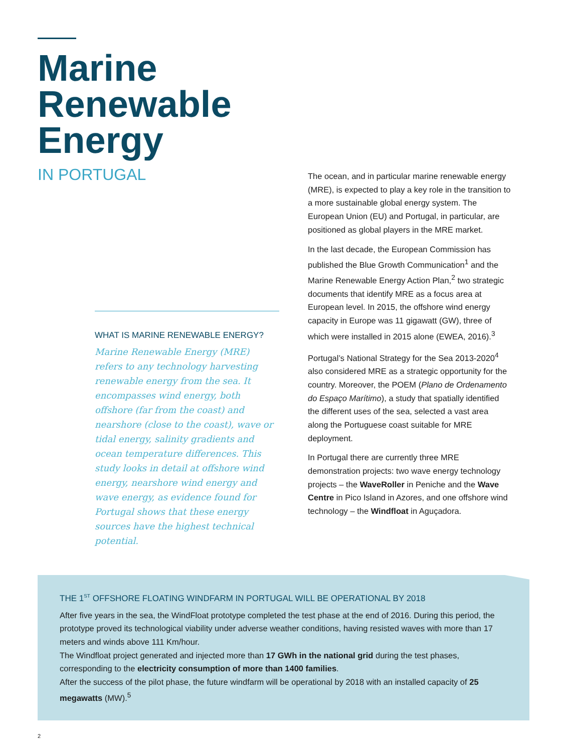Marine
Renewable
Energy
IN PORTUGAL
WHAT IS MARINE RENEWABLE ENERGY?
Marine Renewable Energy (MRE) refers to any technology harvesting renewable energy from the sea. It encompasses wind energy, both offshore (far from the coast) and nearshore (close to the coast), wave or tidal energy, salinity gradients and ocean temperature differences. This study looks in detail at offshore wind energy, nearshore wind energy and wave energy, as evidence found for Portugal shows that these energy sources have the highest technical potential.
The ocean, and in particular marine renewable energy (MRE), is expected to play a key role in the transition to a more sustainable global energy system. The European Union (EU) and Portugal, in particular, are positioned as global players in the MRE market.
In the last decade, the European Commission has published the Blue Growth Communication<sup>1</sup> and the Marine Renewable Energy Action Plan,<sup>2</sup> two strategic documents that identify MRE as a focus area at European level. In 2015, the offshore wind energy capacity in Europe was 11 gigawatt (GW), three of which were installed in 2015 alone (EWEA, 2016).<sup>3</sup>
Portugal’s National Strategy for the Sea 2013-2020<sup>4</sup> also considered MRE as a strategic opportunity for the country. Moreover, the POEM (Plano de Ordenamento do Espaço Marítimo), a study that spatially identified the different uses of the sea, selected a vast area along the Portuguese coast suitable for MRE deployment.
In Portugal there are currently three MRE demonstration projects: two wave energy technology projects – the WaveRoller in Peniche and the Wave Centre in Pico Island in Azores, and one offshore wind technology – the Windfloat in Aguçadora.
THE 1<sup>ST</sup> OFFSHORE FLOATING WINDFARM IN PORTUGAL WILL BE OPERATIONAL BY 2018
After five years in the sea, the WindFloat prototype completed the test phase at the end of 2016. During this period, the prototype proved its technological viability under adverse weather conditions, having resisted waves with more than 17 meters and winds above 111 Km/hour.
The Windfloat project generated and injected more than 17 GWh in the national grid during the test phases, corresponding to the electricity consumption of more than 1400 families.
After the success of the pilot phase, the future windfarm will be operational by 2018 with an installed capacity of 25 megawatts (MW).<sup>5</sup>
2